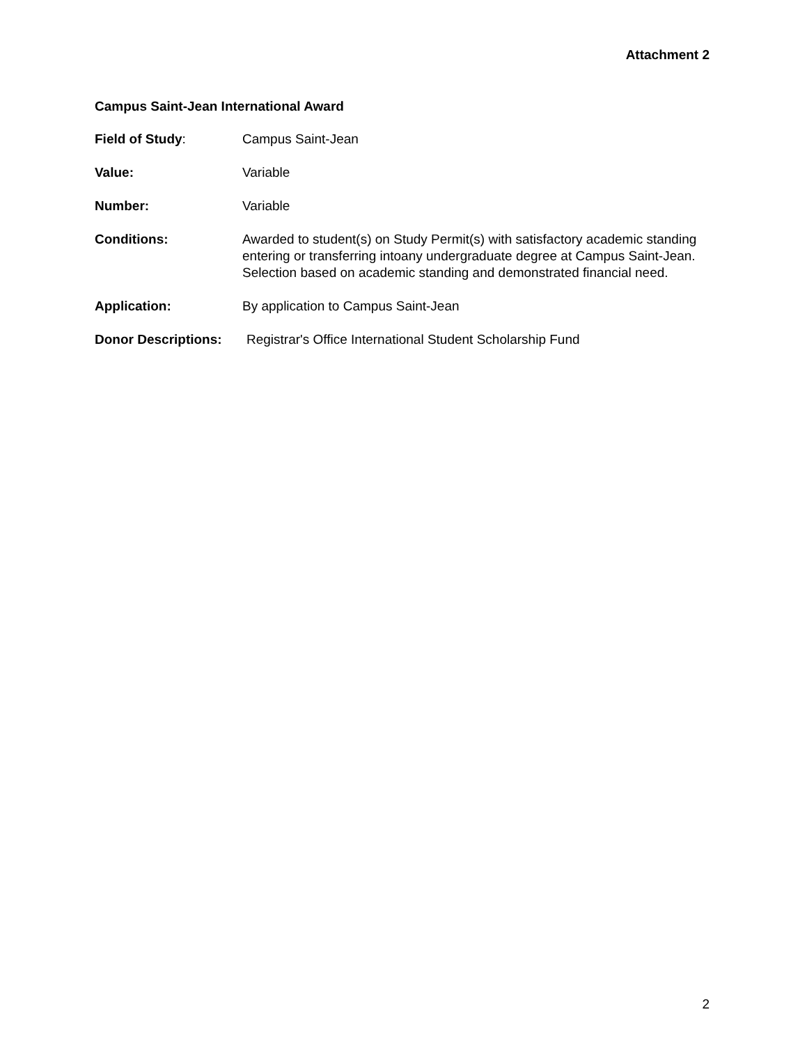Attachment 2
Campus Saint-Jean International Award
Field of Study: Campus Saint-Jean
Value: Variable
Number: Variable
Conditions: Awarded to student(s) on Study Permit(s) with satisfactory academic standing entering or transferring intoany undergraduate degree at Campus Saint-Jean. Selection based on academic standing and demonstrated financial need.
Application: By application to Campus Saint-Jean
Donor Descriptions: Registrar's Office International Student Scholarship Fund
2